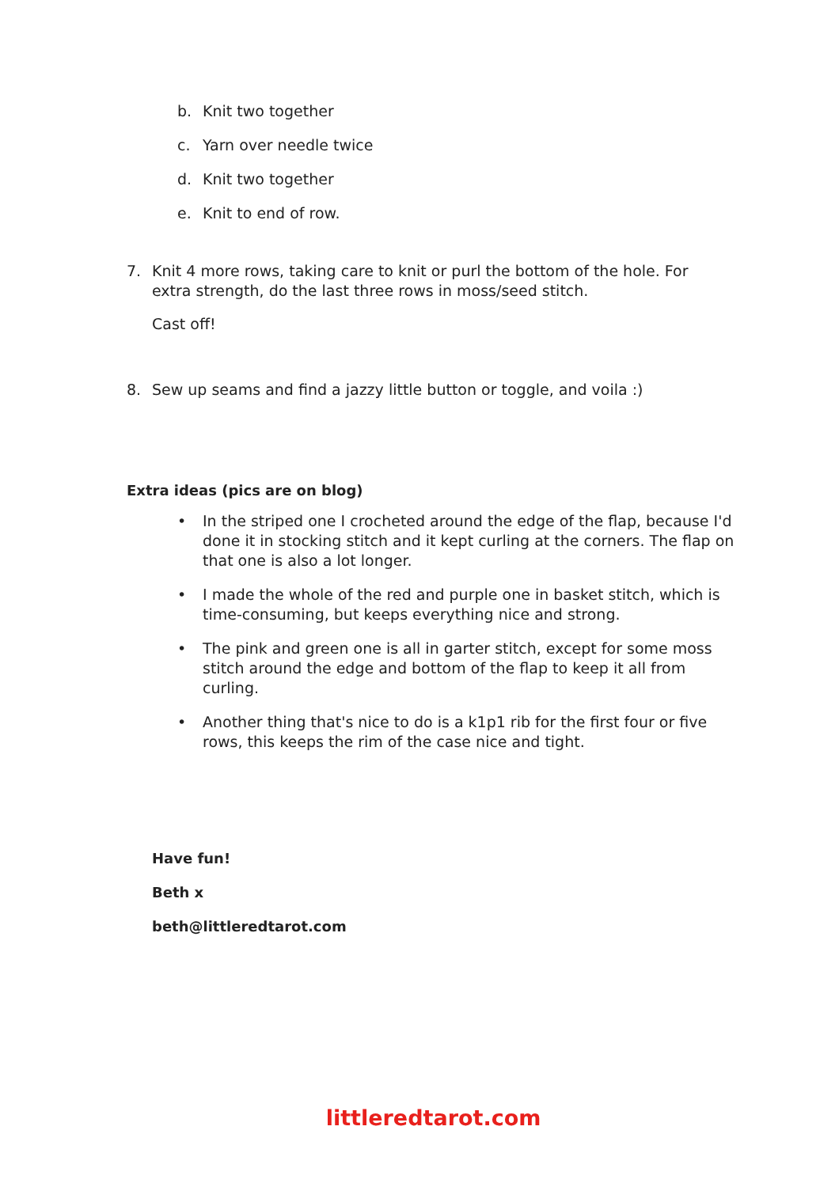b. Knit two together
c. Yarn over needle twice
d. Knit two together
e. Knit to end of row.
7. Knit 4 more rows, taking care to knit or purl the bottom of the hole. For extra strength, do the last three rows in moss/seed stitch.
Cast off!
8. Sew up seams and find a jazzy little button or toggle, and voila :)
Extra ideas (pics are on blog)
• In the striped one I crocheted around the edge of the flap, because I'd done it in stocking stitch and it kept curling at the corners. The flap on that one is also a lot longer.
• I made the whole of the red and purple one in basket stitch, which is time-consuming, but keeps everything nice and strong.
• The pink and green one is all in garter stitch, except for some moss stitch around the edge and bottom of the flap to keep it all from curling.
• Another thing that's nice to do is a k1p1 rib for the first four or five rows, this keeps the rim of the case nice and tight.
Have fun!
Beth x
beth@littleredtarot.com
littleredtarot.com